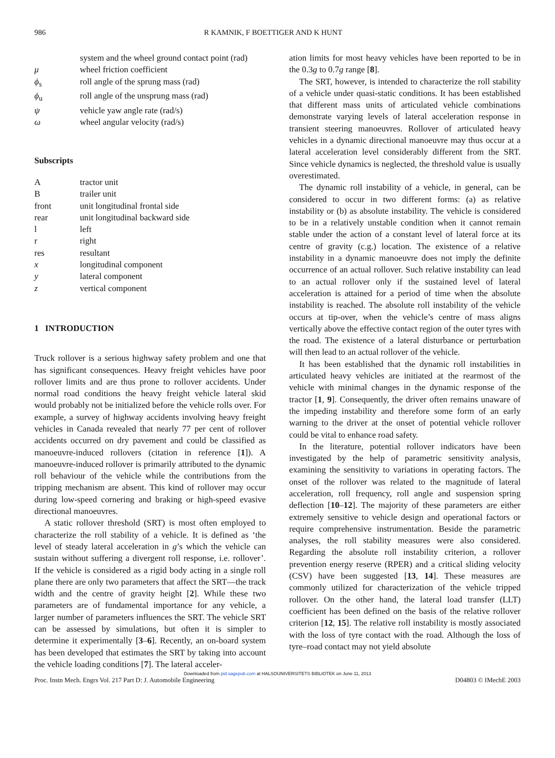986 R KAMNIK, F BOETTIGER AND K HUNT
| | system and the wheel ground contact point (rad) |
| μ | wheel friction coefficient |
| ϕ<sub>s</sub> | roll angle of the sprung mass (rad) |
| ϕ<sub>u</sub> | roll angle of the unsprung mass (rad) |
| ψ | vehicle yaw angle rate (rad/s) |
| ω | wheel angular velocity (rad/s) |
Subscripts
| A | tractor unit |
| B | trailer unit |
| front | unit longitudinal frontal side |
| rear | unit longitudinal backward side |
| l | left |
| r | right |
| res | resultant |
| x | longitudinal component |
| y | lateral component |
| z | vertical component |
1 INTRODUCTION
Truck rollover is a serious highway safety problem and one that has significant consequences. Heavy freight vehicles have poor rollover limits and are thus prone to rollover accidents. Under normal road conditions the heavy freight vehicle lateral skid would probably not be initialized before the vehicle rolls over. For example, a survey of highway accidents involving heavy freight vehicles in Canada revealed that nearly 77 per cent of rollover accidents occurred on dry pavement and could be classified as manoeuvre-induced rollovers (citation in reference [1]). A manoeuvre-induced rollover is primarily attributed to the dynamic roll behaviour of the vehicle while the contributions from the tripping mechanism are absent. This kind of rollover may occur during low-speed cornering and braking or high-speed evasive directional manoeuvres.
A static rollover threshold (SRT) is most often employed to characterize the roll stability of a vehicle. It is defined as ‘the level of steady lateral acceleration in g’s which the vehicle can sustain without suffering a divergent roll response, i.e. rollover’. If the vehicle is considered as a rigid body acting in a single roll plane there are only two parameters that affect the SRT—the track width and the centre of gravity height [2]. While these two parameters are of fundamental importance for any vehicle, a larger number of parameters influences the SRT. The vehicle SRT can be assessed by simulations, but often it is simpler to determine it experimentally [3–6]. Recently, an on-board system has been developed that estimates the SRT by taking into account the vehicle loading conditions [7]. The lateral acceler-
ation limits for most heavy vehicles have been reported to be in the 0.3g to 0.7g range [8].
The SRT, however, is intended to characterize the roll stability of a vehicle under quasi-static conditions. It has been established that different mass units of articulated vehicle combinations demonstrate varying levels of lateral acceleration response in transient steering manoeuvres. Rollover of articulated heavy vehicles in a dynamic directional manoeuvre may thus occur at a lateral acceleration level considerably different from the SRT. Since vehicle dynamics is neglected, the threshold value is usually overestimated.
The dynamic roll instability of a vehicle, in general, can be considered to occur in two different forms: (a) as relative instability or (b) as absolute instability. The vehicle is considered to be in a relatively unstable condition when it cannot remain stable under the action of a constant level of lateral force at its centre of gravity (c.g.) location. The existence of a relative instability in a dynamic manoeuvre does not imply the definite occurrence of an actual rollover. Such relative instability can lead to an actual rollover only if the sustained level of lateral acceleration is attained for a period of time when the absolute instability is reached. The absolute roll instability of the vehicle occurs at tip-over, when the vehicle’s centre of mass aligns vertically above the effective contact region of the outer tyres with the road. The existence of a lateral disturbance or perturbation will then lead to an actual rollover of the vehicle.
It has been established that the dynamic roll instabilities in articulated heavy vehicles are initiated at the rearmost of the vehicle with minimal changes in the dynamic response of the tractor [1, 9]. Consequently, the driver often remains unaware of the impeding instability and therefore some form of an early warning to the driver at the onset of potential vehicle rollover could be vital to enhance road safety.
In the literature, potential rollover indicators have been investigated by the help of parametric sensitivity analysis, examining the sensitivity to variations in operating factors. The onset of the rollover was related to the magnitude of lateral acceleration, roll frequency, roll angle and suspension spring deflection [10–12]. The majority of these parameters are either extremely sensitive to vehicle design and operational factors or require comprehensive instrumentation. Beside the parametric analyses, the roll stability measures were also considered. Regarding the absolute roll instability criterion, a rollover prevention energy reserve (RPER) and a critical sliding velocity (CSV) have been suggested [13, 14]. These measures are commonly utilized for characterization of the vehicle tripped rollover. On the other hand, the lateral load transfer (LLT) coefficient has been defined on the basis of the relative rollover criterion [12, 15]. The relative roll instability is mostly associated with the loss of tyre contact with the road. Although the loss of tyre–road contact may not yield absolute
Downloaded from pid.sagepub.com at HALSOUNIVERSITETS BIBLIOTEK on June 11, 2013
Proc. Instn Mech. Engrs Vol. 217 Part D: J. Automobile Engineering D04803 © IMechE 2003